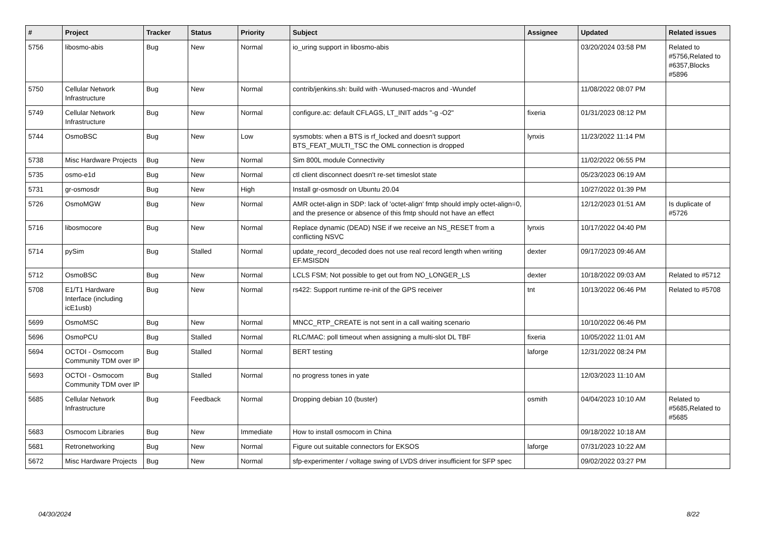| # | Project | Tracker | Status | Priority | Subject | Assignee | Updated | Related issues |
| --- | --- | --- | --- | --- | --- | --- | --- | --- |
| 5756 | libosmo-abis | Bug | New | Normal | io_uring support in libosmo-abis | | 03/20/2024 03:58 PM | Related to #5756,Related to #6357,Blocks #5896 |
| 5750 | Cellular Network Infrastructure | Bug | New | Normal | contrib/jenkins.sh: build with -Wunused-macros and -Wundef | | 11/08/2022 08:07 PM | |
| 5749 | Cellular Network Infrastructure | Bug | New | Normal | configure.ac: default CFLAGS, LT_INIT adds "-g -O2" | fixeria | 01/31/2023 08:12 PM | |
| 5744 | OsmoBSC | Bug | New | Low | sysmobts: when a BTS is rf_locked and doesn't support BTS_FEAT_MULTI_TSC the OML connection is dropped | lynxis | 11/23/2022 11:14 PM | |
| 5738 | Misc Hardware Projects | Bug | New | Normal | Sim 800L module Connectivity | | 11/02/2022 06:55 PM | |
| 5735 | osmo-e1d | Bug | New | Normal | ctl client disconnect doesn't re-set timeslot state | | 05/23/2023 06:19 AM | |
| 5731 | gr-osmosdr | Bug | New | High | Install gr-osmosdr on Ubuntu 20.04 | | 10/27/2022 01:39 PM | |
| 5726 | OsmoMGW | Bug | New | Normal | AMR octet-align in SDP: lack of 'octet-align' fmtp should imply octet-align=0, and the presence or absence of this fmtp should not have an effect | | 12/12/2023 01:51 AM | Is duplicate of #5726 |
| 5716 | libosmocore | Bug | New | Normal | Replace dynamic (DEAD) NSE if we receive an NS_RESET from a conflicting NSVC | lynxis | 10/17/2022 04:40 PM | |
| 5714 | pySim | Bug | Stalled | Normal | update_record_decoded does not use real record length when writing EF.MSISDN | dexter | 09/17/2023 09:46 AM | |
| 5712 | OsmoBSC | Bug | New | Normal | LCLS FSM; Not possible to get out from NO_LONGER_LS | dexter | 10/18/2022 09:03 AM | Related to #5712 |
| 5708 | E1/T1 Hardware Interface (including icE1usb) | Bug | New | Normal | rs422: Support runtime re-init of the GPS receiver | tnt | 10/13/2022 06:46 PM | Related to #5708 |
| 5699 | OsmoMSC | Bug | New | Normal | MNCC_RTP_CREATE is not sent in a call waiting scenario | | 10/10/2022 06:46 PM | |
| 5696 | OsmoPCU | Bug | Stalled | Normal | RLC/MAC: poll timeout when assigning a multi-slot DL TBF | fixeria | 10/05/2022 11:01 AM | |
| 5694 | OCTOI - Osmocom Community TDM over IP | Bug | Stalled | Normal | BERT testing | laforge | 12/31/2022 08:24 PM | |
| 5693 | OCTOI - Osmocom Community TDM over IP | Bug | Stalled | Normal | no progress tones in yate | | 12/03/2023 11:10 AM | |
| 5685 | Cellular Network Infrastructure | Bug | Feedback | Normal | Dropping debian 10 (buster) | osmith | 04/04/2023 10:10 AM | Related to #5685,Related to #5685 |
| 5683 | Osmocom Libraries | Bug | New | Immediate | How to install osmocom in China | | 09/18/2022 10:18 AM | |
| 5681 | Retronetworking | Bug | New | Normal | Figure out suitable connectors for EKSOS | laforge | 07/31/2023 10:22 AM | |
| 5672 | Misc Hardware Projects | Bug | New | Normal | sfp-experimenter / voltage swing of LVDS driver insufficient for SFP spec | | 09/02/2022 03:27 PM | |
04/30/2024 8/22